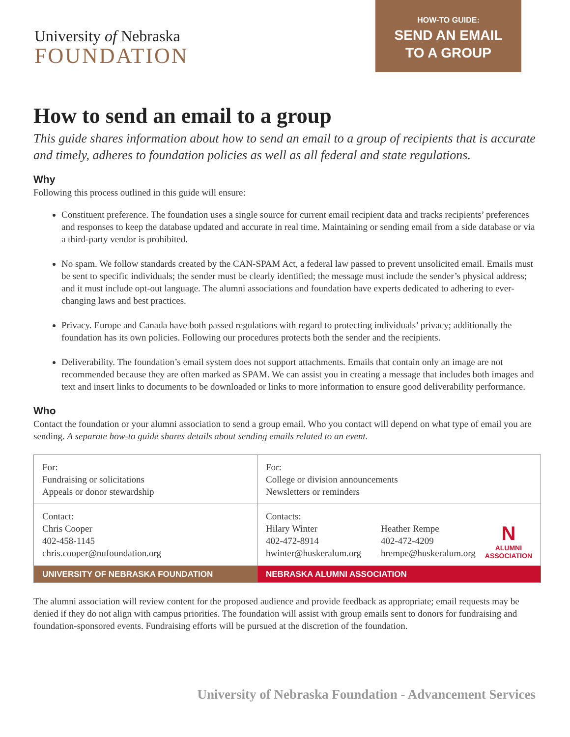University of Nebraska
FOUNDATION
HOW-TO GUIDE:
SEND AN EMAIL
TO A GROUP
How to send an email to a group
This guide shares information about how to send an email to a group of recipients that is accurate and timely, adheres to foundation policies as well as all federal and state regulations.
Why
Following this process outlined in this guide will ensure:
Constituent preference. The foundation uses a single source for current email recipient data and tracks recipients’ preferences and responses to keep the database updated and accurate in real time. Maintaining or sending email from a side database or via a third-party vendor is prohibited.
No spam. We follow standards created by the CAN-SPAM Act, a federal law passed to prevent unsolicited email. Emails must be sent to specific individuals; the sender must be clearly identified; the message must include the sender’s physical address; and it must include opt-out language. The alumni associations and foundation have experts dedicated to adhering to ever-changing laws and best practices.
Privacy. Europe and Canada have both passed regulations with regard to protecting individuals’ privacy; additionally the foundation has its own policies. Following our procedures protects both the sender and the recipients.
Deliverability. The foundation’s email system does not support attachments. Emails that contain only an image are not recommended because they are often marked as SPAM. We can assist you in creating a message that includes both images and text and insert links to documents to be downloaded or links to more information to ensure good deliverability performance.
Who
Contact the foundation or your alumni association to send a group email. Who you contact will depend on what type of email you are sending. A separate how-to guide shares details about sending emails related to an event.
| For: Fundraising or solicitations Appeals or donor stewardship | For: College or division announcements Newsletters or reminders | |
| Contact: Chris Cooper 402-458-1145 chris.cooper@nufoundation.org | Contacts: Hilary Winter 402-472-8914 hwinter@huskeralum.org | Heather Rempe N ALUMNI ASSOCIATION 402-472-4209 hrempe@huskeralum.org |
| UNIVERSITY OF NEBRASKA FOUNDATION | NEBRASKA ALUMNI ASSOCIATION | |
The alumni association will review content for the proposed audience and provide feedback as appropriate; email requests may be denied if they do not align with campus priorities. The foundation will assist with group emails sent to donors for fundraising and foundation-sponsored events. Fundraising efforts will be pursued at the discretion of the foundation.
University of Nebraska Foundation - Advancement Services